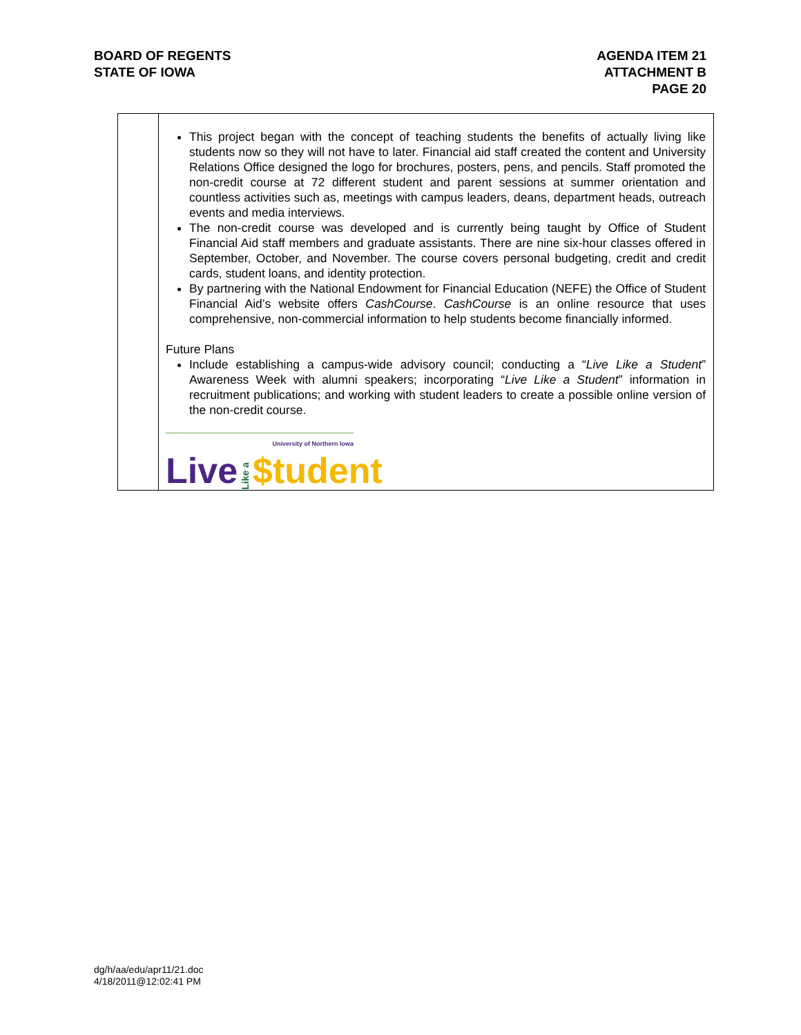BOARD OF REGENTS
STATE OF IOWA
AGENDA ITEM 21
ATTACHMENT B
PAGE 20
| | This project began with the concept of teaching students the benefits of actually living like students now so they will not have to later. Financial aid staff created the content and University Relations Office designed the logo for brochures, posters, pens, and pencils. Staff promoted the non-credit course at 72 different student and parent sessions at summer orientation and countless activities such as, meetings with campus leaders, deans, department heads, outreach events and media interviews. The non-credit course was developed and is currently being taught by Office of Student Financial Aid staff members and graduate assistants. There are nine six-hour classes offered in September, October, and November. The course covers personal budgeting, credit and credit cards, student loans, and identity protection. By partnering with the National Endowment for Financial Education (NEFE) the Office of Student Financial Aid’s website offers CashCourse . CashCourse is an online resource that uses comprehensive, non-commercial information to help students become financially informed. Future Plans Include establishing a campus-wide advisory council; conducting a “ Live Like a Student ” Awareness Week with alumni speakers; incorporating “ Live Like a Student ” information in recruitment publications; and working with student leaders to create a possible online version of the non-credit course. University of Northern Iowa Live Like a $tudent |
dg/h/aa/edu/apr11/21.doc
4/18/2011@12:02:41 PM